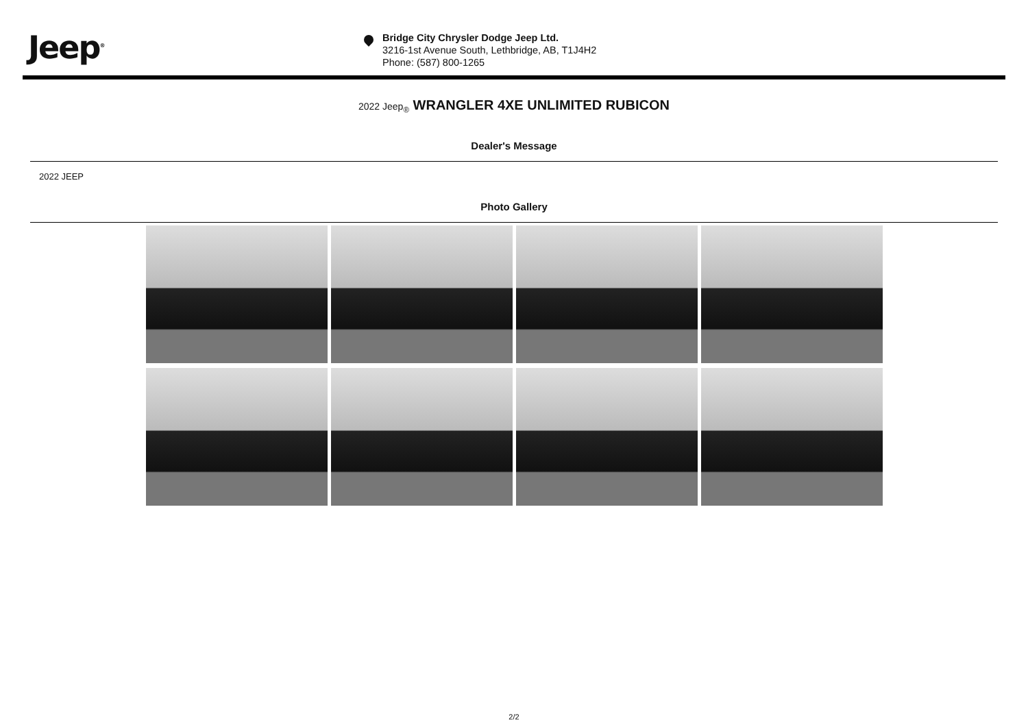Jeep<sup>®</sup>
Bridge City Chrysler Dodge Jeep Ltd.
3216-1st Avenue South, Lethbridge, AB, T1J4H2
Phone: (587) 800-1265
2022 Jeep<sub>®</sub> WRANGLER 4XE UNLIMITED RUBICON
Dealer's Message
2022 JEEP
Photo Gallery
2/2